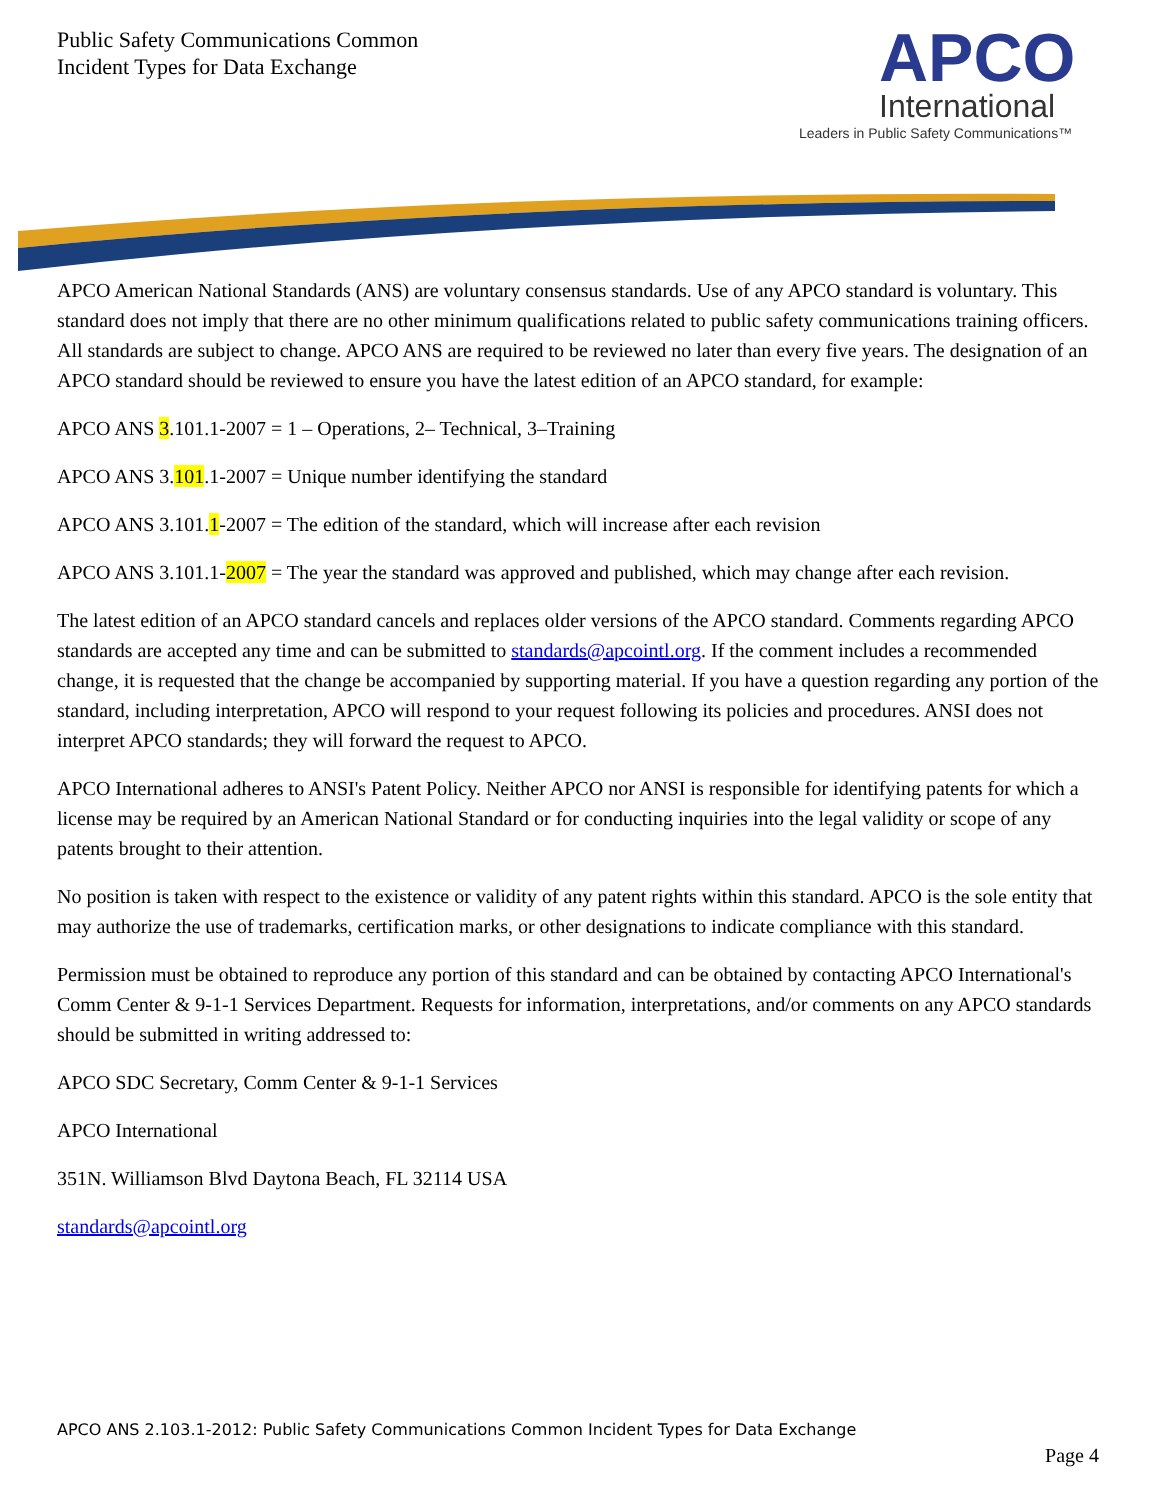Public Safety Communications Common
Incident Types for Data Exchange
APCO
International
Leaders in Public Safety Communications™
APCO American National Standards (ANS) are voluntary consensus standards. Use of any APCO standard is voluntary. This standard does not imply that there are no other minimum qualifications related to public safety communications training officers. All standards are subject to change. APCO ANS are required to be reviewed no later than every five years. The designation of an APCO standard should be reviewed to ensure you have the latest edition of an APCO standard, for example:
APCO ANS 3.101.1-2007 = 1 – Operations, 2– Technical, 3–Training
APCO ANS 3.101.1-2007 = Unique number identifying the standard
APCO ANS 3.101.1-2007 = The edition of the standard, which will increase after each revision
APCO ANS 3.101.1-2007 = The year the standard was approved and published, which may change after each revision.
The latest edition of an APCO standard cancels and replaces older versions of the APCO standard. Comments regarding APCO standards are accepted any time and can be submitted to standards@apcointl.org. If the comment includes a recommended change, it is requested that the change be accompanied by supporting material. If you have a question regarding any portion of the standard, including interpretation, APCO will respond to your request following its policies and procedures. ANSI does not interpret APCO standards; they will forward the request to APCO.
APCO International adheres to ANSI's Patent Policy. Neither APCO nor ANSI is responsible for identifying patents for which a license may be required by an American National Standard or for conducting inquiries into the legal validity or scope of any patents brought to their attention.
No position is taken with respect to the existence or validity of any patent rights within this standard. APCO is the sole entity that may authorize the use of trademarks, certification marks, or other designations to indicate compliance with this standard.
Permission must be obtained to reproduce any portion of this standard and can be obtained by contacting APCO International's Comm Center & 9-1-1 Services Department. Requests for information, interpretations, and/or comments on any APCO standards should be submitted in writing addressed to:
APCO SDC Secretary, Comm Center & 9-1-1 Services
APCO International
351N. Williamson Blvd Daytona Beach, FL 32114 USA
standards@apcointl.org
APCO ANS 2.103.1-2012: Public Safety Communications Common Incident Types for Data Exchange
Page 4